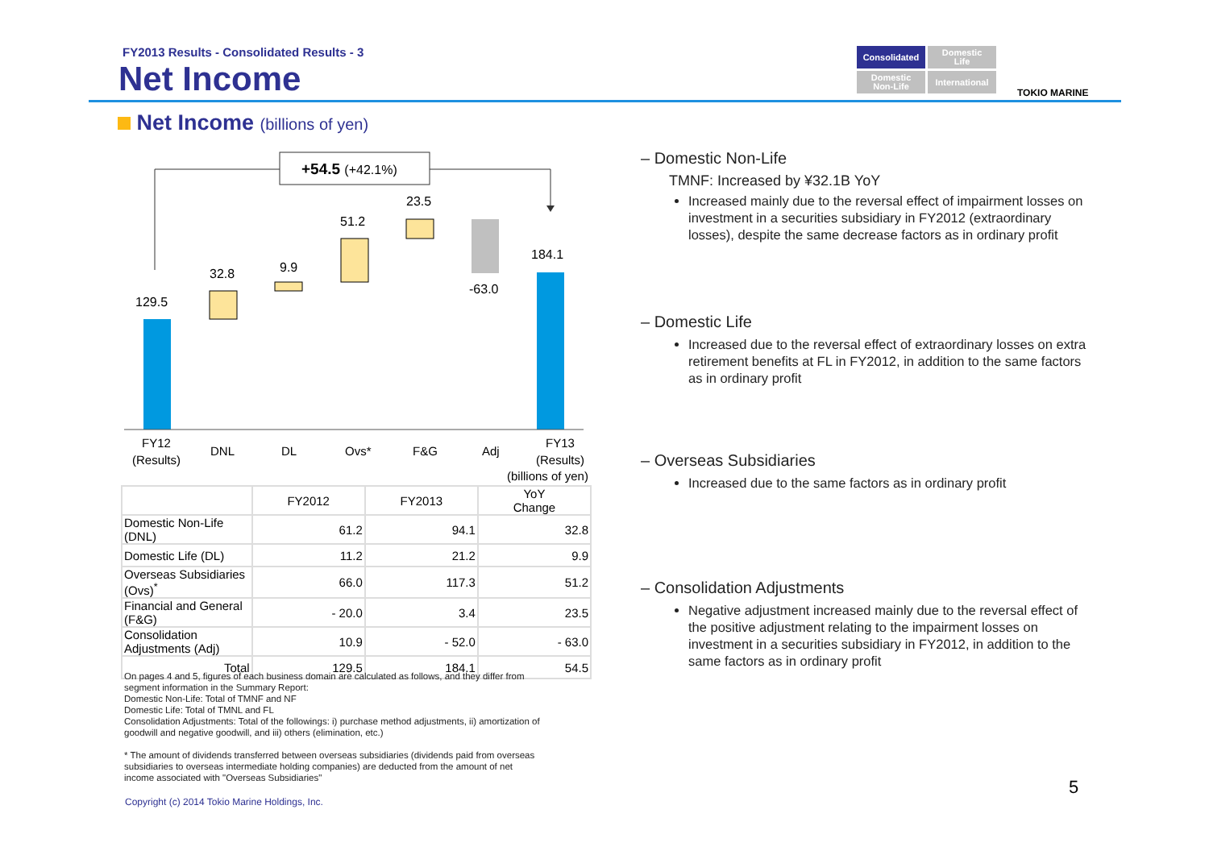FY2013 Results - Consolidated Results - 3
Net Income
Consolidated
Domestic
Life
Domestic
Non-Life
International
TOKIO MARINE
Net Income (billions of yen)
+54.5 (+42.1%)
129.5
32.8
9.9
51.2
23.5
-63.0
184.1
FY12
(Results)
DNL
DL
Ovs*
F&G
Adj
FY13
(Results)
(billions of yen)
| | FY2012 | FY2013 | YoY Change |
| --- | --- | --- | --- |
| Domestic Non-Life (DNL) | 61.2 | 94.1 | 32.8 |
| Domestic Life (DL) | 11.2 | 21.2 | 9.9 |
| Overseas Subsidiaries (Ovs)<sup>*</sup> | 66.0 | 117.3 | 51.2 |
| Financial and General (F&G) | - 20.0 | 3.4 | 23.5 |
| Consolidation Adjustments (Adj) | 10.9 | - 52.0 | - 63.0 |
| Total | 129.5 | 184.1 | 54.5 |
On pages 4 and 5, figures of each business domain are calculated as follows, and they differ from segment information in the Summary Report:
Domestic Non-Life: Total of TMNF and NF
Domestic Life: Total of TMNL and FL
Consolidation Adjustments: Total of the followings: i) purchase method adjustments, ii) amortization of goodwill and negative goodwill, and iii) others (elimination, etc.)
* The amount of dividends transferred between overseas subsidiaries (dividends paid from overseas subsidiaries to overseas intermediate holding companies) are deducted from the amount of net income associated with "Overseas Subsidiaries"
Copyright (c) 2014 Tokio Marine Holdings, Inc.
– Domestic Non-Life
TMNF: Increased by ¥32.1B YoY
Increased mainly due to the reversal effect of impairment losses on investment in a securities subsidiary in FY2012 (extraordinary losses), despite the same decrease factors as in ordinary profit
– Domestic Life
Increased due to the reversal effect of extraordinary losses on extra retirement benefits at FL in FY2012, in addition to the same factors as in ordinary profit
– Overseas Subsidiaries
Increased due to the same factors as in ordinary profit
– Consolidation Adjustments
Negative adjustment increased mainly due to the reversal effect of the positive adjustment relating to the impairment losses on investment in a securities subsidiary in FY2012, in addition to the same factors as in ordinary profit
5